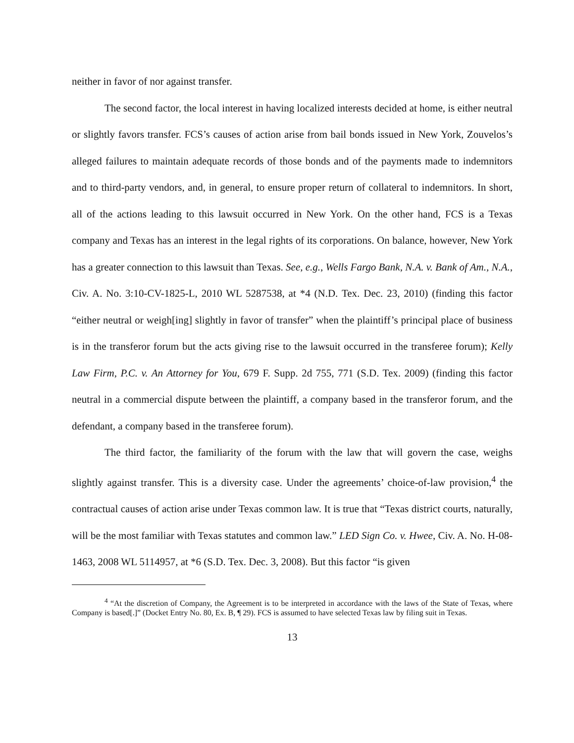neither in favor of nor against transfer.
The second factor, the local interest in having localized interests decided at home, is either neutral or slightly favors transfer. FCS’s causes of action arise from bail bonds issued in New York, Zouvelos’s alleged failures to maintain adequate records of those bonds and of the payments made to indemnitors and to third-party vendors, and, in general, to ensure proper return of collateral to indemnitors. In short, all of the actions leading to this lawsuit occurred in New York. On the other hand, FCS is a Texas company and Texas has an interest in the legal rights of its corporations. On balance, however, New York has a greater connection to this lawsuit than Texas. See, e.g., Wells Fargo Bank, N.A. v. Bank of Am., N.A., Civ. A. No. 3:10-CV-1825-L, 2010 WL 5287538, at *4 (N.D. Tex. Dec. 23, 2010) (finding this factor “either neutral or weigh[ing] slightly in favor of transfer” when the plaintiff’s principal place of business is in the transferor forum but the acts giving rise to the lawsuit occurred in the transferee forum); Kelly Law Firm, P.C. v. An Attorney for You, 679 F. Supp. 2d 755, 771 (S.D. Tex. 2009) (finding this factor neutral in a commercial dispute between the plaintiff, a company based in the transferor forum, and the defendant, a company based in the transferee forum).
The third factor, the familiarity of the forum with the law that will govern the case, weighs slightly against transfer. This is a diversity case. Under the agreements’ choice-of-law provision,<sup>4</sup> the contractual causes of action arise under Texas common law. It is true that “Texas district courts, naturally, will be the most familiar with Texas statutes and common law.” LED Sign Co. v. Hwee, Civ. A. No. H-08-1463, 2008 WL 5114957, at *6 (S.D. Tex. Dec. 3, 2008). But this factor “is given
<sup>4</sup> “At the discretion of Company, the Agreement is to be interpreted in accordance with the laws of the State of Texas, where Company is based[.]” (Docket Entry No. 80, Ex. B, ¶ 29). FCS is assumed to have selected Texas law by filing suit in Texas.
13